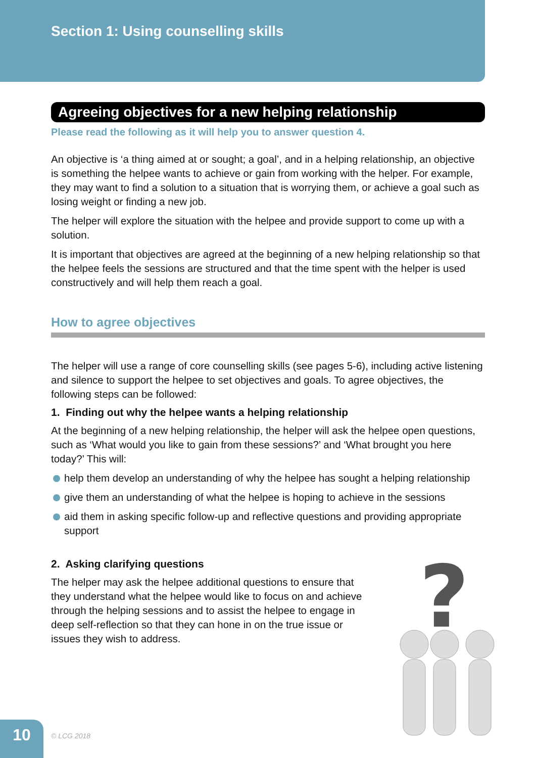Section 1: Using counselling skills
Agreeing objectives for a new helping relationship
Please read the following as it will help you to answer question 4.
An objective is ‘a thing aimed at or sought; a goal’, and in a helping relationship, an objective is something the helpee wants to achieve or gain from working with the helper. For example, they may want to find a solution to a situation that is worrying them, or achieve a goal such as losing weight or finding a new job.
The helper will explore the situation with the helpee and provide support to come up with a solution.
It is important that objectives are agreed at the beginning of a new helping relationship so that the helpee feels the sessions are structured and that the time spent with the helper is used constructively and will help them reach a goal.
How to agree objectives
The helper will use a range of core counselling skills (see pages 5-6), including active listening and silence to support the helpee to set objectives and goals. To agree objectives, the following steps can be followed:
1. Finding out why the helpee wants a helping relationship
At the beginning of a new helping relationship, the helper will ask the helpee open questions, such as ‘What would you like to gain from these sessions?’ and ‘What brought you here today?’ This will:
help them develop an understanding of why the helpee has sought a helping relationship
give them an understanding of what the helpee is hoping to achieve in the sessions
aid them in asking specific follow-up and reflective questions and providing appropriate support
2. Asking clarifying questions
The helper may ask the helpee additional questions to ensure that they understand what the helpee would like to focus on and achieve through the helping sessions and to assist the helpee to engage in deep self-reflection so that they can hone in on the true issue or issues they wish to address.
?
10 © LCG 2018